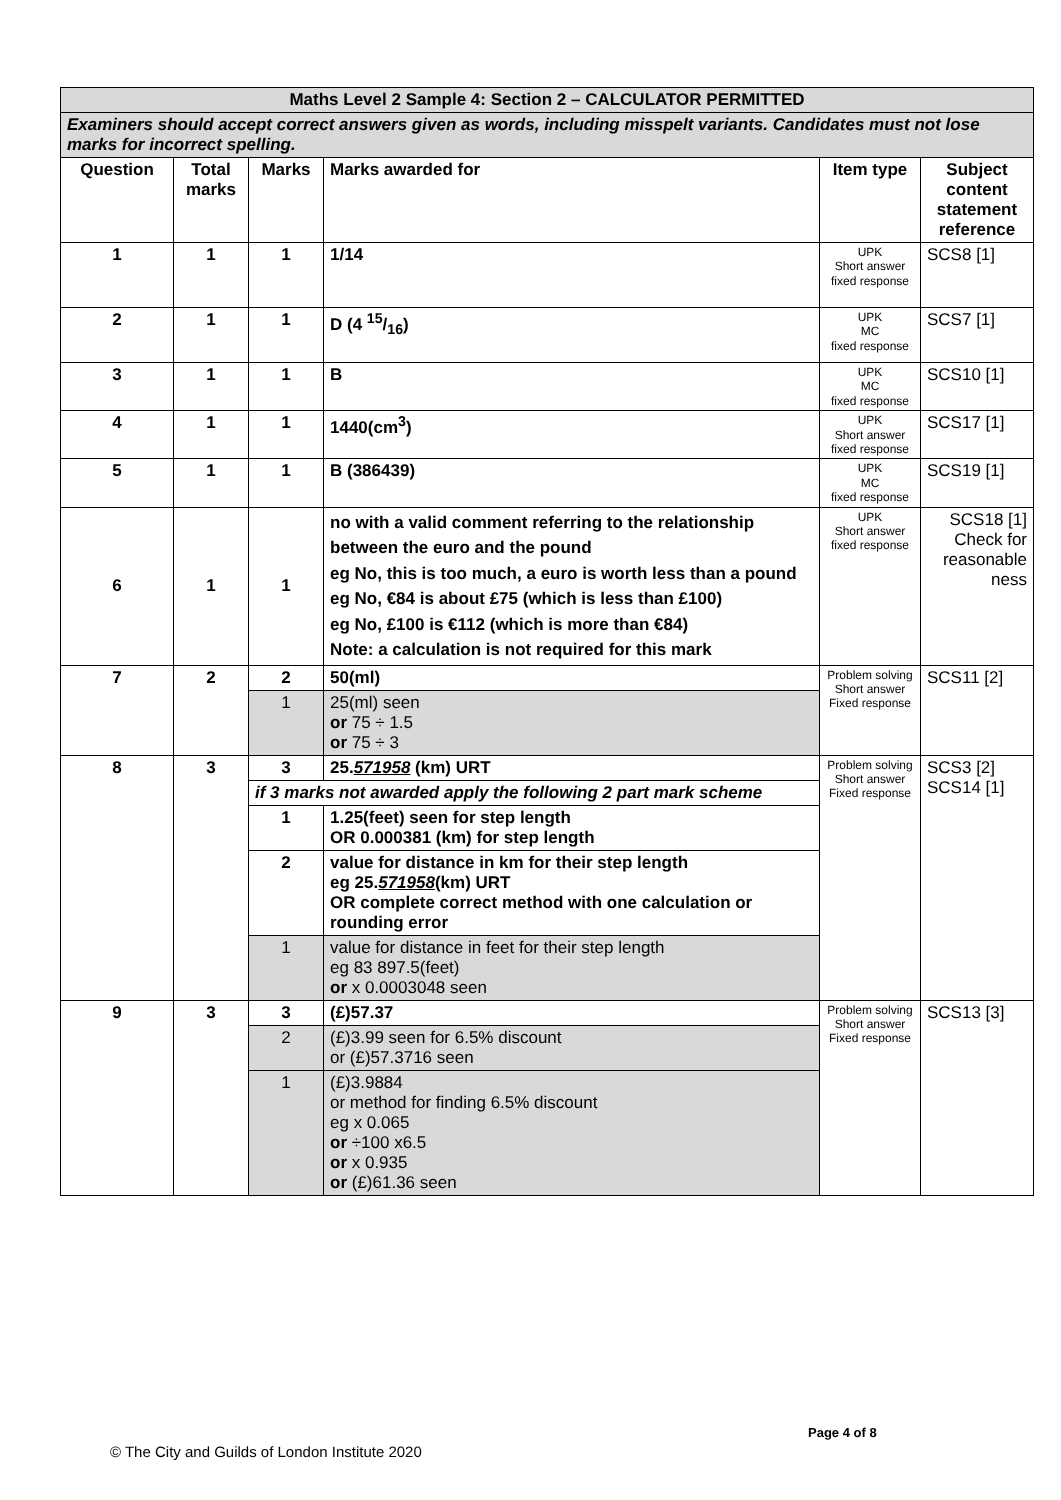| Maths Level 2 Sample 4: Section 2 – CALCULATOR PERMITTED | | | | | |
| --- | --- | --- | --- | --- | --- |
| Examiners should accept correct answers given as words, including misspelt variants. Candidates must not lose marks for incorrect spelling. | | | | | |
| Question | Total marks | Marks | Marks awarded for | Item type | Subject content statement reference |
| 1 | 1 | 1 | 1/14 | UPK Short answer fixed response | SCS8 [1] |
| 2 | 1 | 1 | D (4 15/16) | UPK MC fixed response | SCS7 [1] |
| 3 | 1 | 1 | B | UPK MC fixed response | SCS10 [1] |
| 4 | 1 | 1 | 1440(cm<sup>3</sup>) | UPK Short answer fixed response | SCS17 [1] |
| 5 | 1 | 1 | B (386439) | UPK MC fixed response | SCS19 [1] |
| 6 | 1 | 1 | no with a valid comment referring to the relationship between the euro and the pound eg No, this is too much, a euro is worth less than a pound eg No, €84 is about £75 (which is less than £100) eg No, £100 is €112 (which is more than €84) Note: a calculation is not required for this mark | UPK Short answer fixed response | SCS18 [1] Check for reasonable ness |
| 7 | 2 | 2 | 50(ml) | Problem solving Short answer Fixed response | SCS11 [2] |
| | | 1 | 25(ml) seen or 75 ÷ 1.5 or 75 ÷ 3 | | |
| 8 | 3 | 3 | 25. 571958 (km) URT | Problem solving Short answer Fixed response | SCS3 [2] SCS14 [1] |
| | | if 3 marks not awarded apply the following 2 part mark scheme | | | |
| | | 1 | 1.25(feet) seen for step length OR 0.000381 (km) for step length | | |
| | | 2 | value for distance in km for their step length eg 25. 571958 (km) URT OR complete correct method with one calculation or rounding error | | |
| | | 1 | value for distance in feet for their step length eg 83 897.5(feet) or x 0.0003048 seen | | |
| 9 | 3 | 3 | (£)57.37 | Problem solving Short answer Fixed response | SCS13 [3] |
| | | 2 | (£)3.99 seen for 6.5% discount or (£)57.3716 seen | | |
| | | 1 | (£)3.9884 or method for finding 6.5% discount eg x 0.065 or ÷100 x6.5 or x 0.935 or (£)61.36 seen | | |
Page 4 of 8
© The City and Guilds of London Institute 2020